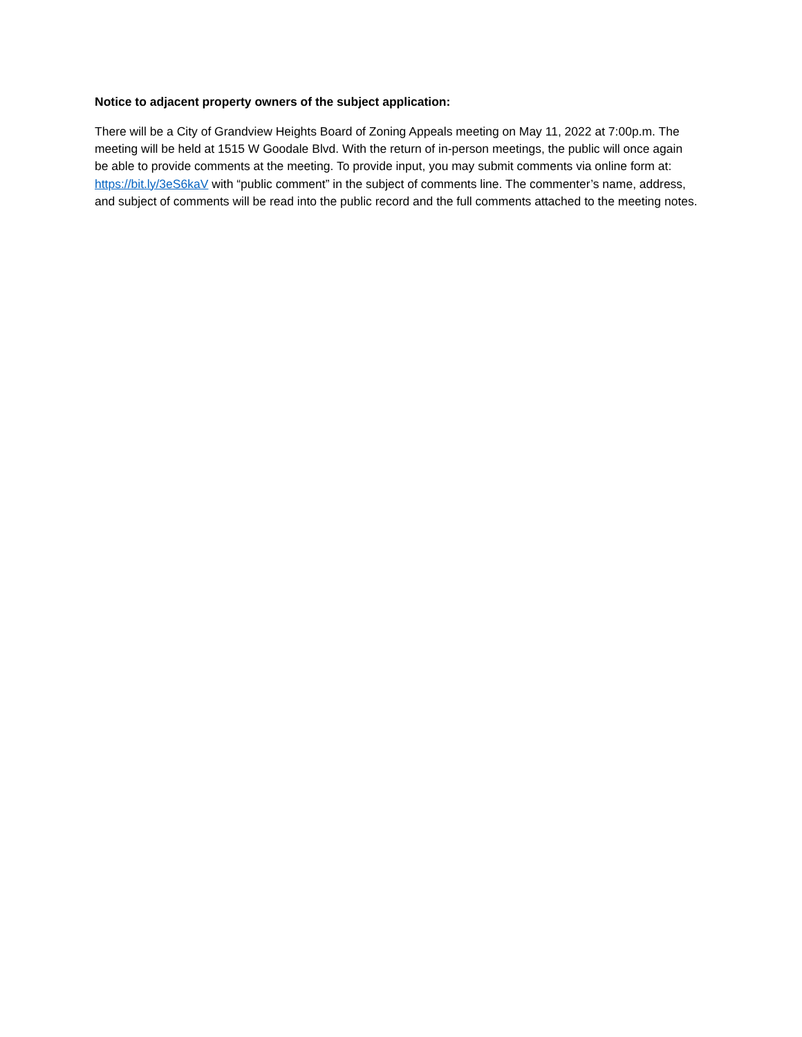Notice to adjacent property owners of the subject application:
There will be a City of Grandview Heights Board of Zoning Appeals meeting on May 11, 2022 at 7:00p.m. The meeting will be held at 1515 W Goodale Blvd. With the return of in-person meetings, the public will once again be able to provide comments at the meeting. To provide input, you may submit comments via online form at: https://bit.ly/3eS6kaV with “public comment” in the subject of comments line. The commenter’s name, address, and subject of comments will be read into the public record and the full comments attached to the meeting notes.